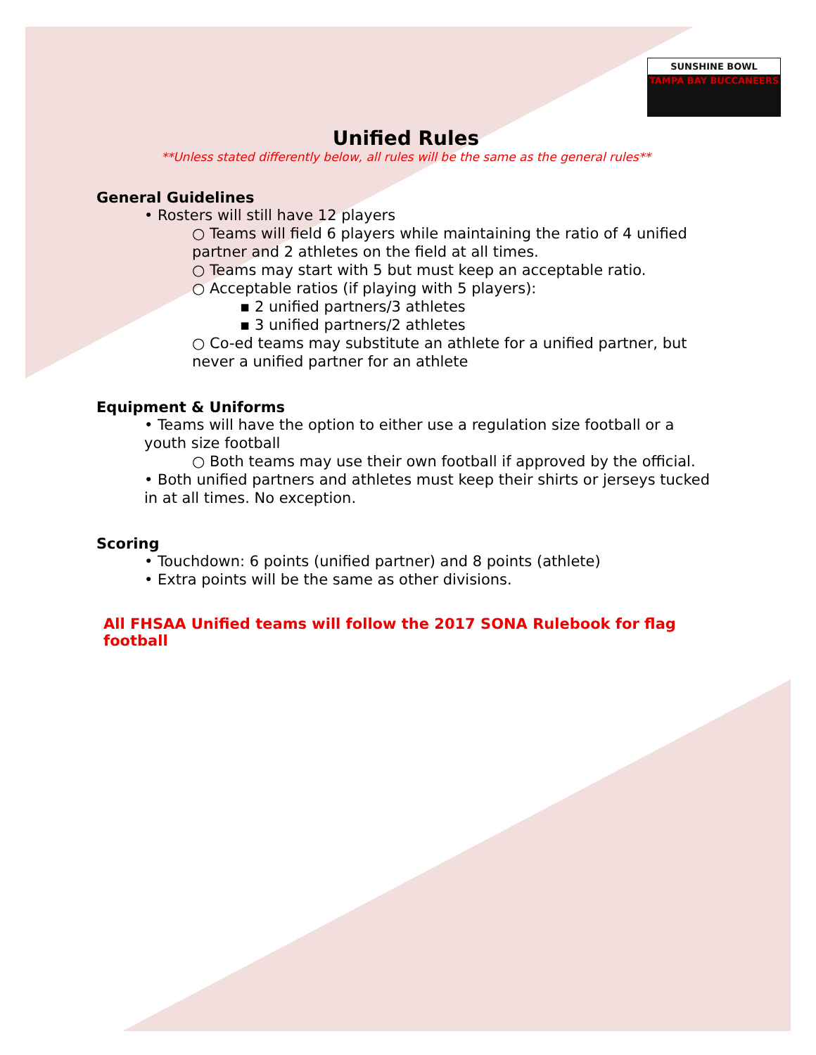SUNSHINE BOWL
TAMPA BAY BUCCANEERS
Unified Rules
**Unless stated differently below, all rules will be the same as the general rules**
General Guidelines
• Rosters will still have 12 players
○ Teams will field 6 players while maintaining the ratio of 4 unified partner and 2 athletes on the field at all times.
○ Teams may start with 5 but must keep an acceptable ratio.
○ Acceptable ratios (if playing with 5 players):
▪ 2 unified partners/3 athletes
▪ 3 unified partners/2 athletes
○ Co-ed teams may substitute an athlete for a unified partner, but never a unified partner for an athlete
Equipment & Uniforms
• Teams will have the option to either use a regulation size football or a youth size football
○ Both teams may use their own football if approved by the official.
• Both unified partners and athletes must keep their shirts or jerseys tucked in at all times. No exception.
Scoring
• Touchdown: 6 points (unified partner) and 8 points (athlete)
• Extra points will be the same as other divisions.
All FHSAA Unified teams will follow the 2017 SONA Rulebook for flag football